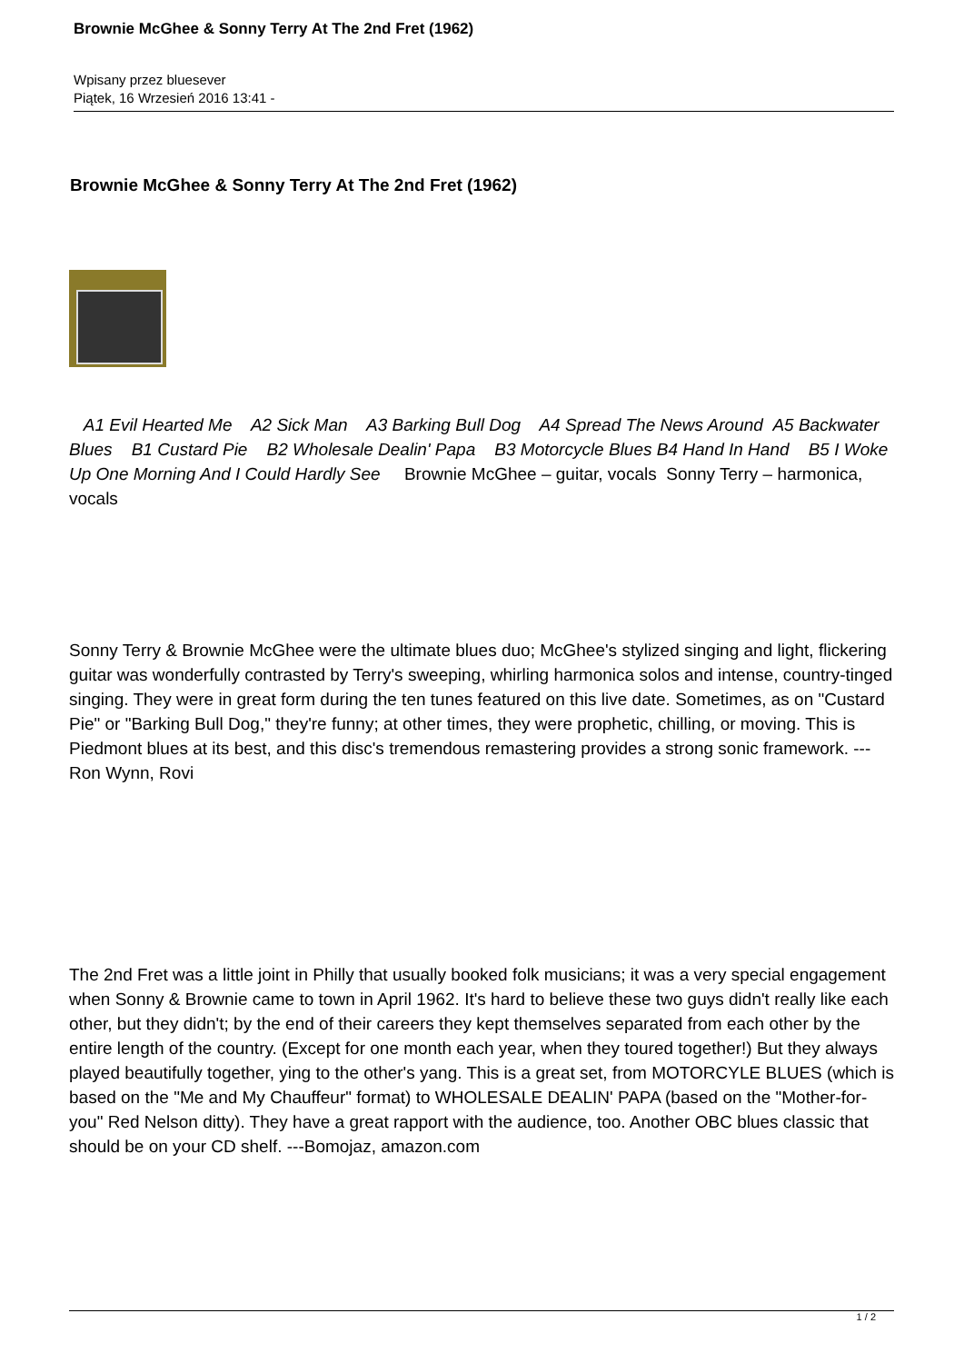Brownie McGhee & Sonny Terry At The 2nd Fret (1962)
Wpisany przez bluesever
Piątek, 16 Wrzesień 2016 13:41 -
Brownie McGhee & Sonny Terry At The 2nd Fret (1962)
A1 Evil Hearted Me A2 Sick Man A3 Barking Bull Dog A4 Spread The News Around A5 Backwater Blues B1 Custard Pie B2 Wholesale Dealin' Papa B3 Motorcycle Blues B4 Hand In Hand B5 I Woke Up One Morning And I Could Hardly See Brownie McGhee – guitar, vocals Sonny Terry – harmonica, vocals
Sonny Terry & Brownie McGhee were the ultimate blues duo; McGhee's stylized singing and light, flickering guitar was wonderfully contrasted by Terry's sweeping, whirling harmonica solos and intense, country-tinged singing. They were in great form during the ten tunes featured on this live date. Sometimes, as on "Custard Pie" or "Barking Bull Dog," they're funny; at other times, they were prophetic, chilling, or moving. This is Piedmont blues at its best, and this disc's tremendous remastering provides a strong sonic framework. ---Ron Wynn, Rovi
The 2nd Fret was a little joint in Philly that usually booked folk musicians; it was a very special engagement when Sonny & Brownie came to town in April 1962. It's hard to believe these two guys didn't really like each other, but they didn't; by the end of their careers they kept themselves separated from each other by the entire length of the country. (Except for one month each year, when they toured together!) But they always played beautifully together, ying to the other's yang. This is a great set, from MOTORCYLE BLUES (which is based on the "Me and My Chauffeur" format) to WHOLESALE DEALIN' PAPA (based on the "Mother-for-you" Red Nelson ditty). They have a great rapport with the audience, too. Another OBC blues classic that should be on your CD shelf. ---Bomojaz, amazon.com
1 / 2